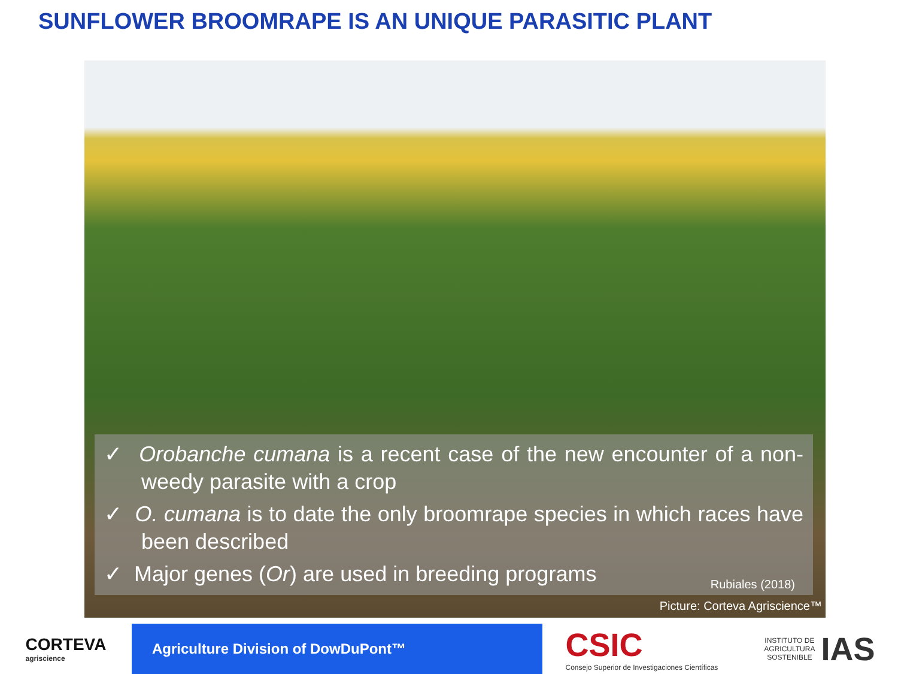SUNFLOWER BROOMRAPE IS AN UNIQUE PARASITIC PLANT
✓ Orobanche cumana is a recent case of the new encounter of a non-weedy parasite with a crop
✓ O. cumana is to date the only broomrape species in which races have been described
✓ Major genes (Or) are used in breeding programs
Rubiales (2018)
Picture: Corteva Agriscience™
CORTEVA
agriscience
Agriculture Division of DowDuPont™
CSIC
Consejo Superior de Investigaciones Científicas
INSTITUTO DE
AGRICULTURA
SOSTENIBLE IAS